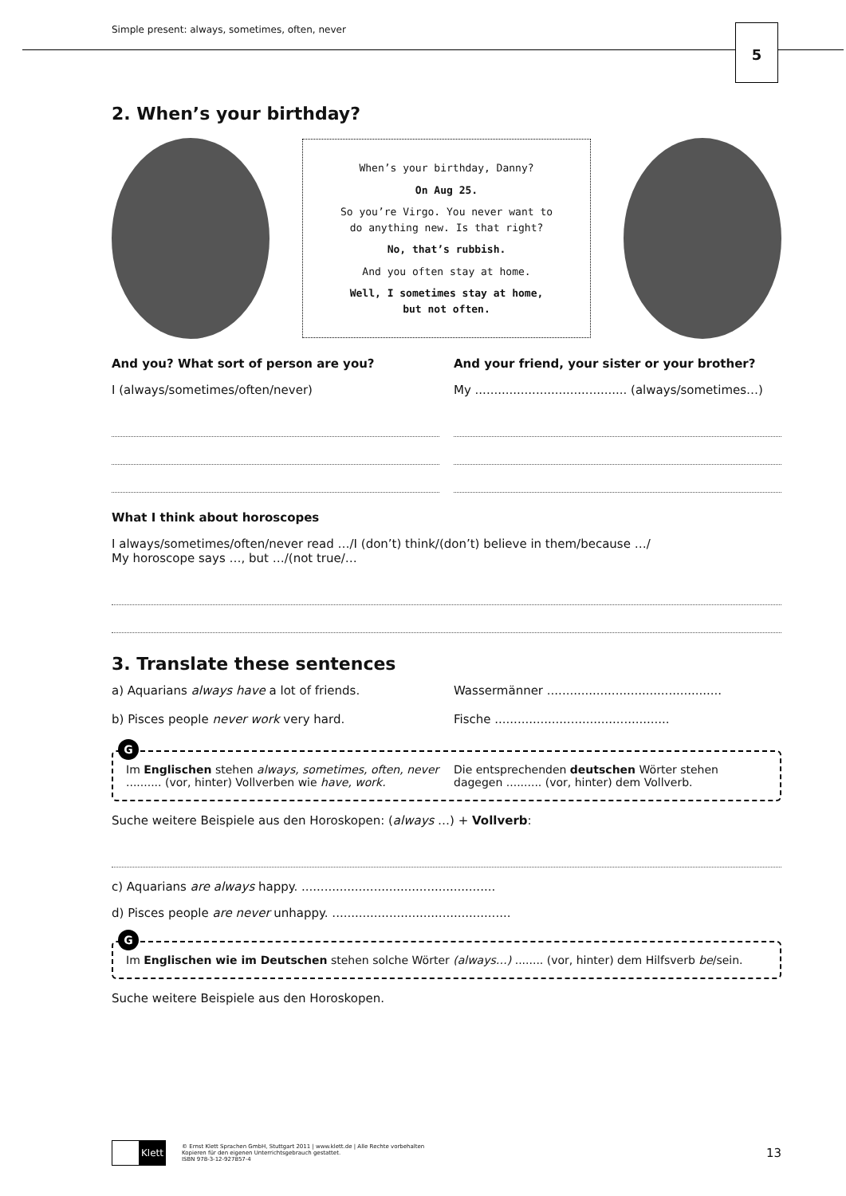Simple present: always, sometimes, often, never
5
2. When’s your birthday?
When’s your birthday, Danny?
On Aug 25.
So you’re Virgo. You never want to
do anything new. Is that right?
No, that’s rubbish.
And you often stay at home.
Well, I sometimes stay at home,
but not often.
And you? What sort of person are you?
I (always/sometimes/often/never)
And your friend, your sister or your brother?
My ........................................ (always/sometimes…)
What I think about horoscopes
I always/sometimes/often/never read …/I (don’t) think/(don’t) believe in them/because …/
My horoscope says …, but …/(not true/…
3. Translate these sentences
a) Aquarians always have a lot of friends.
Wassermänner ..............................................
b) Pisces people never work very hard.
Fische ..............................................
G
Im Englischen stehen always, sometimes, often, never .......... (vor, hinter) Vollverben wie have, work.
Die entsprechenden deutschen Wörter stehen dagegen .......... (vor, hinter) dem Vollverb.
Suche weitere Beispiele aus den Horoskopen: (always …) + Vollverb:
c) Aquarians are always happy. ...................................................
d) Pisces people are never unhappy. ...............................................
G
Im Englischen wie im Deutschen stehen solche Wörter (always…) ........ (vor, hinter) dem Hilfsverb be/sein.
Suche weitere Beispiele aus den Horoskopen.
Klett
© Ernst Klett Sprachen GmbH, Stuttgart 2011 | www.klett.de | Alle Rechte vorbehalten
Kopieren für den eigenen Unterrichtsgebrauch gestattet.
ISBN 978-3-12-927857-4
13